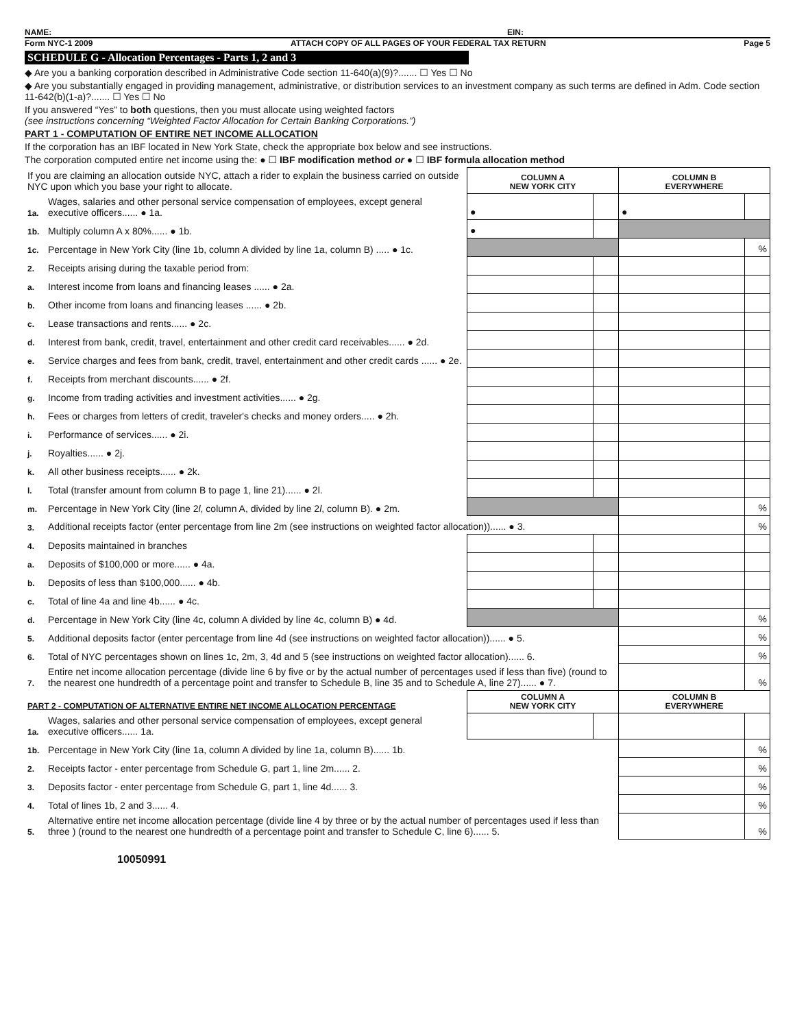NAME: EIN:
Form NYC-1 2009 ATTACH COPY OF ALL PAGES OF YOUR FEDERAL TAX RETURN Page 5
SCHEDULE G - Allocation Percentages - Parts 1, 2 and 3
◆ Are you a banking corporation described in Administrative Code section 11-640(a)(9)?....... ☐ Yes ☐ No
◆ Are you substantially engaged in providing management, administrative, or distribution services to an investment company as such terms are defined in Adm. Code section 11-642(b)(1-a)?....... ☐ Yes ☐ No
If you answered “Yes” to both questions, then you must allocate using weighted factors
(see instructions concerning “Weighted Factor Allocation for Certain Banking Corporations.”)
PART 1 - COMPUTATION OF ENTIRE NET INCOME ALLOCATION
If the corporation has an IBF located in New York State, check the appropriate box below and see instructions.
The corporation computed entire net income using the: ● ☐ IBF modification method or ● ☐ IBF formula allocation method
| If you are claiming an allocation outside NYC, attach a rider to explain the business carried on outside NYC upon which you base your right to allocate. | | COLUMN A NEW YORK CITY | | COLUMN B EVERYWHERE | |
| 1a. | Wages, salaries and other personal service compensation of employees, except general executive officers...... ● 1a. | ● | | ● | |
| 1b. | Multiply column A x 80%...... ● 1b. | ● | | | |
| 1c. | Percentage in New York City (line 1b, column A divided by line 1a, column B) ..... ● 1c. | | | | % |
| 2. | Receipts arising during the taxable period from: | | | | |
| a. | Interest income from loans and financing leases ...... ● 2a. | | | | |
| b. | Other income from loans and financing leases ...... ● 2b. | | | | |
| c. | Lease transactions and rents...... ● 2c. | | | | |
| d. | Interest from bank, credit, travel, entertainment and other credit card receivables...... ● 2d. | | | | |
| e. | Service charges and fees from bank, credit, travel, entertainment and other credit cards ...... ● 2e. | | | | |
| f. | Receipts from merchant discounts...... ● 2f. | | | | |
| g. | Income from trading activities and investment activities...... ● 2g. | | | | |
| h. | Fees or charges from letters of credit, traveler's checks and money orders..... ● 2h. | | | | |
| i. | Performance of services...... ● 2i. | | | | |
| j. | Royalties...... ● 2j. | | | | |
| k. | All other business receipts...... ● 2k. | | | | |
| l. | Total (transfer amount from column B to page 1, line 21)...... ● 2l. | | | | |
| m. | Percentage in New York City (line 2 l , column A, divided by line 2 l , column B). ● 2m. | | | | % |
| 3. | Additional receipts factor (enter percentage from line 2m (see instructions on weighted factor allocation))...... ● 3. | | | | % |
| 4. | Deposits maintained in branches | | | | |
| a. | Deposits of $100,000 or more...... ● 4a. | | | | |
| b. | Deposits of less than $100,000...... ● 4b. | | | | |
| c. | Total of line 4a and line 4b...... ● 4c. | | | | |
| d. | Percentage in New York City (line 4c, column A divided by line 4c, column B) ● 4d. | | | | % |
| 5. | Additional deposits factor (enter percentage from line 4d (see instructions on weighted factor allocation))...... ● 5. | | | | % |
| 6. | Total of NYC percentages shown on lines 1c, 2m, 3, 4d and 5 (see instructions on weighted factor allocation)...... 6. | | | | % |
| 7. | Entire net income allocation percentage (divide line 6 by five or by the actual number of percentages used if less than five) (round to the nearest one hundredth of a percentage point and transfer to Schedule B, line 35 and to Schedule A, line 27)...... ● 7. | | | | % |
| PART 2 - COMPUTATION OF ALTERNATIVE ENTIRE NET INCOME ALLOCATION PERCENTAGE | | COLUMN A NEW YORK CITY | | COLUMN B EVERYWHERE | |
| 1a. | Wages, salaries and other personal service compensation of employees, except general executive officers...... 1a. | | | | |
| 1b. | Percentage in New York City (line 1a, column A divided by line 1a, column B)...... 1b. | | | | % |
| 2. | Receipts factor - enter percentage from Schedule G, part 1, line 2m...... 2. | | | | % |
| 3. | Deposits factor - enter percentage from Schedule G, part 1, line 4d...... 3. | | | | % |
| 4. | Total of lines 1b, 2 and 3...... 4. | | | | % |
| 5. | Alternative entire net income allocation percentage (divide line 4 by three or by the actual number of percentages used if less than three ) (round to the nearest one hundredth of a percentage point and transfer to Schedule C, line 6)...... 5. | | | | % |
10050991